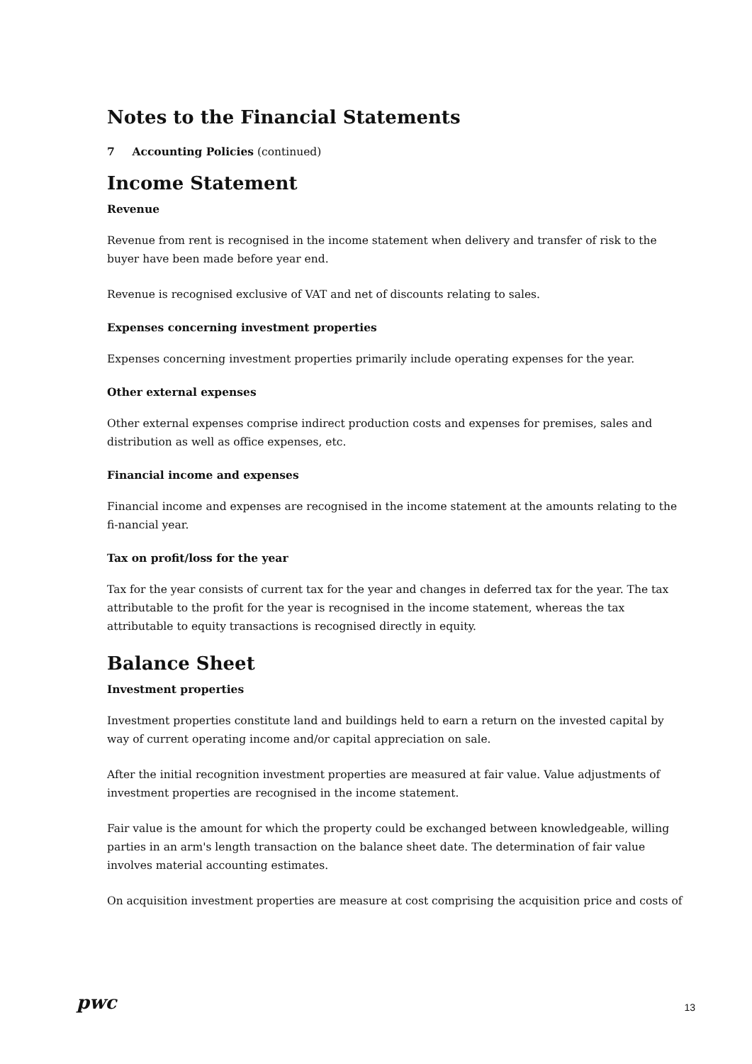Notes to the Financial Statements
7 Accounting Policies (continued)
Income Statement
Revenue
Revenue from rent is recognised in the income statement when delivery and transfer of risk to the buyer have been made before year end.
Revenue is recognised exclusive of VAT and net of discounts relating to sales.
Expenses concerning investment properties
Expenses concerning investment properties primarily include operating expenses for the year.
Other external expenses
Other external expenses comprise indirect production costs and expenses for premises, sales and distribution as well as office expenses, etc.
Financial income and expenses
Financial income and expenses are recognised in the income statement at the amounts relating to the fi-nancial year.
Tax on profit/loss for the year
Tax for the year consists of current tax for the year and changes in deferred tax for the year. The tax attributable to the profit for the year is recognised in the income statement, whereas the tax attributable to equity transactions is recognised directly in equity.
Balance Sheet
Investment properties
Investment properties constitute land and buildings held to earn a return on the invested capital by way of current operating income and/or capital appreciation on sale.
After the initial recognition investment properties are measured at fair value. Value adjustments of investment properties are recognised in the income statement.
Fair value is the amount for which the property could be exchanged between knowledgeable, willing parties in an arm's length transaction on the balance sheet date. The determination of fair value involves material accounting estimates.
On acquisition investment properties are measure at cost comprising the acquisition price and costs of
pwc
13